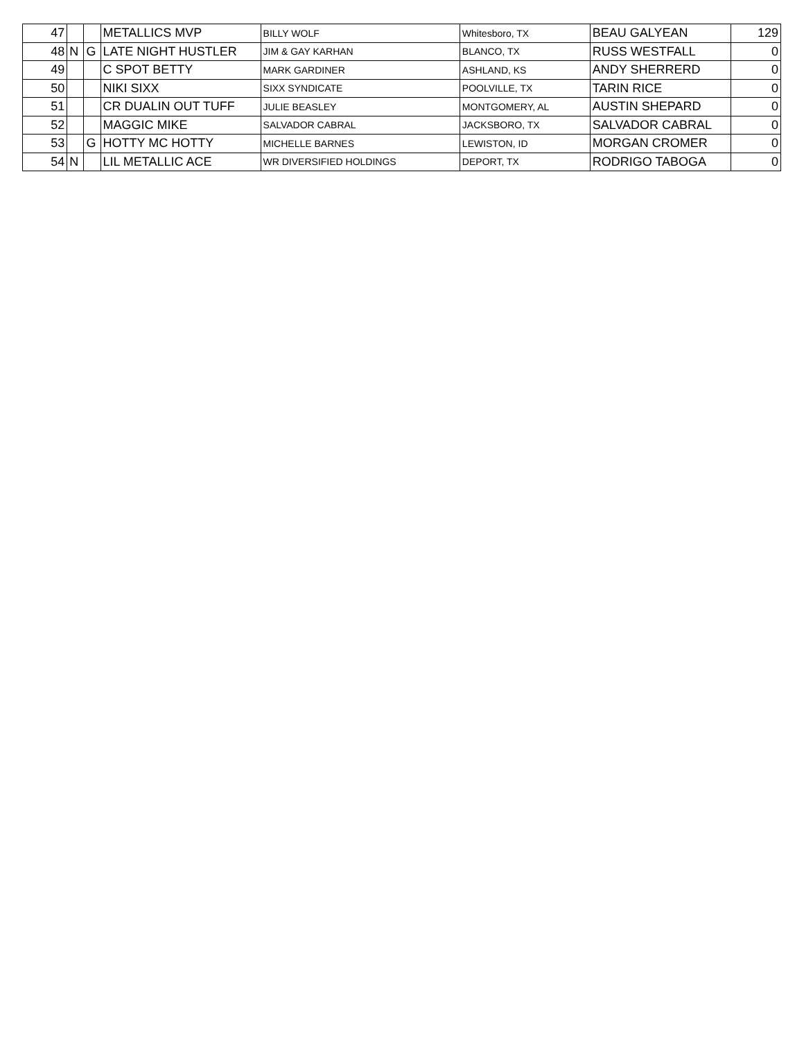| 47 | | | METALLICS MVP | BILLY WOLF | Whitesboro, TX | BEAU GALYEAN | 129 |
| 48 | N | G | LATE NIGHT HUSTLER | JIM & GAY KARHAN | BLANCO, TX | RUSS WESTFALL | 0 |
| 49 | | | C SPOT BETTY | MARK GARDINER | ASHLAND, KS | ANDY SHERRERD | 0 |
| 50 | | | NIKI SIXX | SIXX SYNDICATE | POOLVILLE, TX | TARIN RICE | 0 |
| 51 | | | CR DUALIN OUT TUFF | JULIE BEASLEY | MONTGOMERY, AL | AUSTIN SHEPARD | 0 |
| 52 | | | MAGGIC MIKE | SALVADOR CABRAL | JACKSBORO, TX | SALVADOR CABRAL | 0 |
| 53 | | G | HOTTY MC HOTTY | MICHELLE BARNES | LEWISTON, ID | MORGAN CROMER | 0 |
| 54 | N | | LIL METALLIC ACE | WR DIVERSIFIED HOLDINGS | DEPORT, TX | RODRIGO TABOGA | 0 |